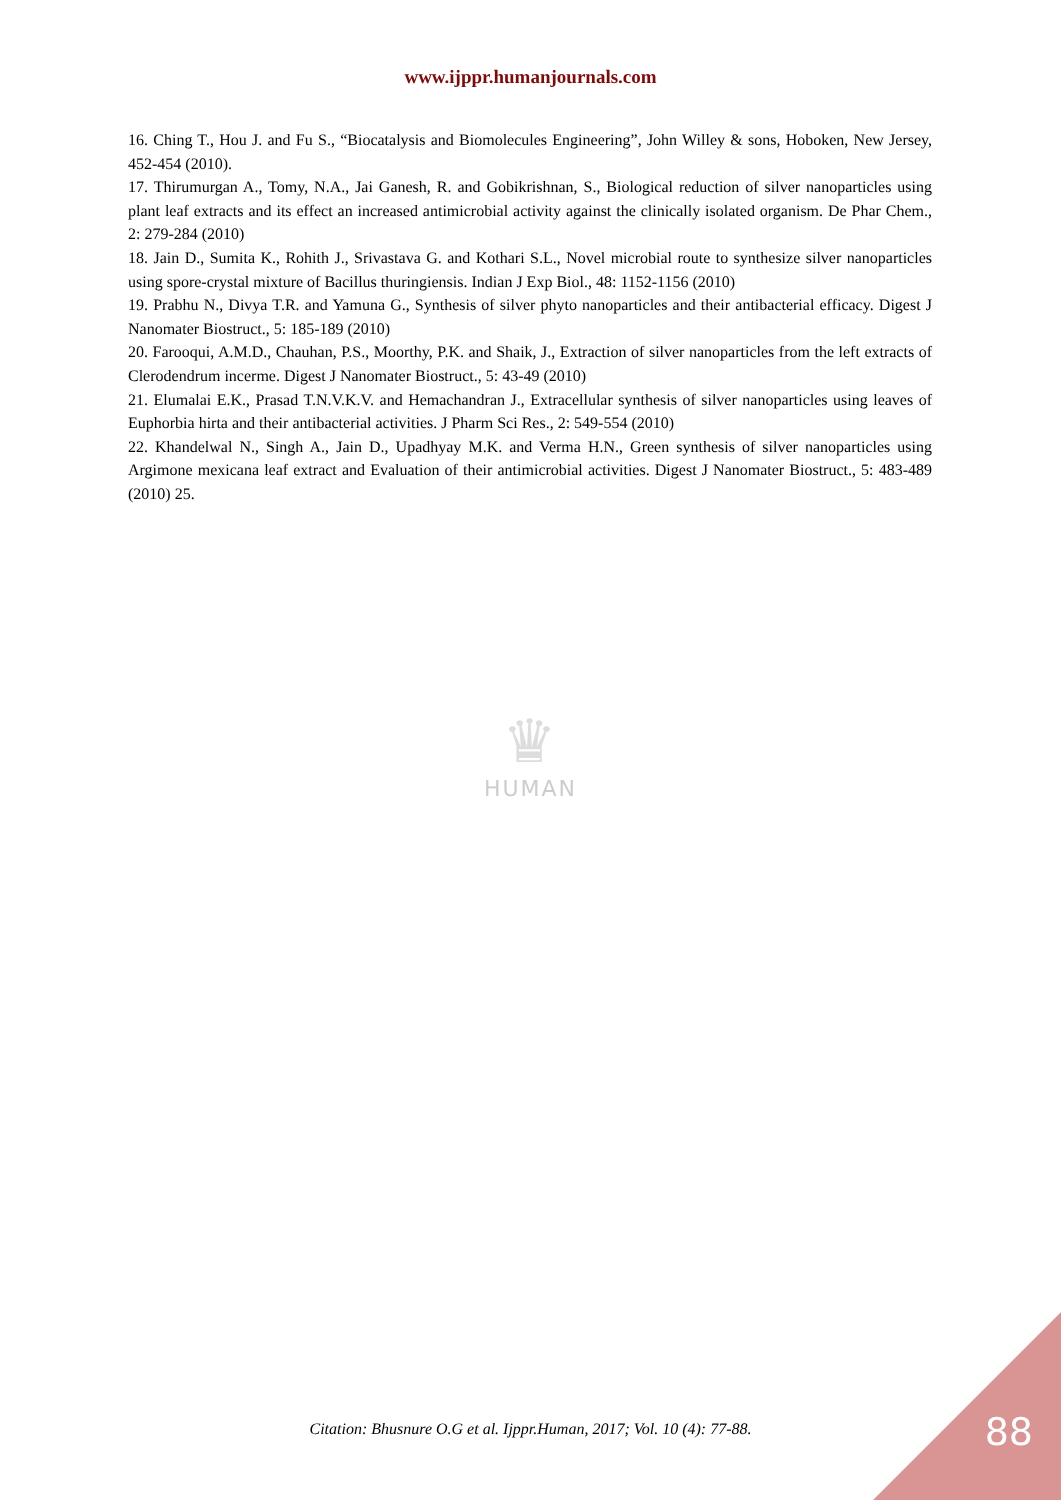www.ijppr.humanjournals.com
16. Ching T., Hou J. and Fu S., “Biocatalysis and Biomolecules Engineering”, John Willey & sons, Hoboken, New Jersey, 452-454 (2010).
17. Thirumurgan A., Tomy, N.A., Jai Ganesh, R. and Gobikrishnan, S., Biological reduction of silver nanoparticles using plant leaf extracts and its effect an increased antimicrobial activity against the clinically isolated organism. De Phar Chem., 2: 279-284 (2010)
18. Jain D., Sumita K., Rohith J., Srivastava G. and Kothari S.L., Novel microbial route to synthesize silver nanoparticles using spore-crystal mixture of Bacillus thuringiensis. Indian J Exp Biol., 48: 1152-1156 (2010)
19. Prabhu N., Divya T.R. and Yamuna G., Synthesis of silver phyto nanoparticles and their antibacterial efficacy. Digest J Nanomater Biostruct., 5: 185-189 (2010)
20. Farooqui, A.M.D., Chauhan, P.S., Moorthy, P.K. and Shaik, J., Extraction of silver nanoparticles from the left extracts of Clerodendrum incerme. Digest J Nanomater Biostruct., 5: 43-49 (2010)
21. Elumalai E.K., Prasad T.N.V.K.V. and Hemachandran J., Extracellular synthesis of silver nanoparticles using leaves of Euphorbia hirta and their antibacterial activities. J Pharm Sci Res., 2: 549-554 (2010)
22. Khandelwal N., Singh A., Jain D., Upadhyay M.K. and Verma H.N., Green synthesis of silver nanoparticles using Argimone mexicana leaf extract and Evaluation of their antimicrobial activities. Digest J Nanomater Biostruct., 5: 483-489 (2010) 25.
♛
HUMAN
Citation: Bhusnure O.G et al. Ijppr.Human, 2017; Vol. 10 (4): 77-88. 88